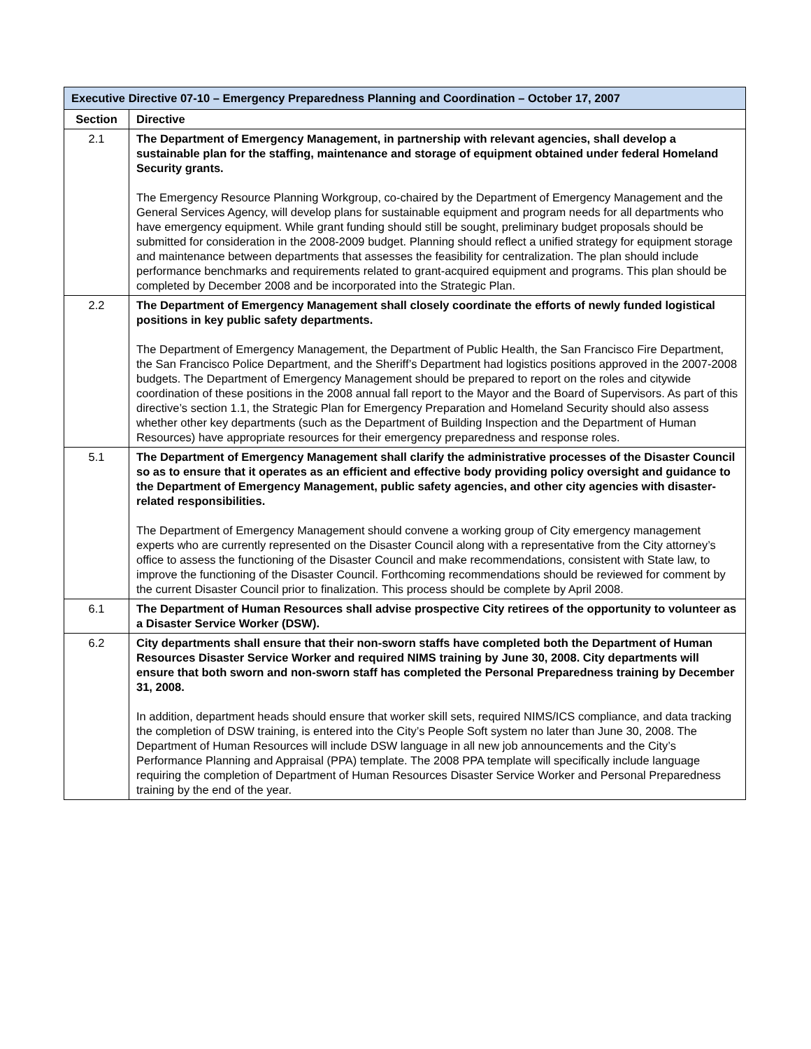| Executive Directive 07-10 – Emergency Preparedness Planning and Coordination – October 17, 2007 | |
| Section | Directive |
| 2.1 | The Department of Emergency Management, in partnership with relevant agencies, shall develop a sustainable plan for the staffing, maintenance and storage of equipment obtained under federal Homeland Security grants. The Emergency Resource Planning Workgroup, co-chaired by the Department of Emergency Management and the General Services Agency, will develop plans for sustainable equipment and program needs for all departments who have emergency equipment. While grant funding should still be sought, preliminary budget proposals should be submitted for consideration in the 2008-2009 budget. Planning should reflect a unified strategy for equipment storage and maintenance between departments that assesses the feasibility for centralization. The plan should include performance benchmarks and requirements related to grant-acquired equipment and programs. This plan should be completed by December 2008 and be incorporated into the Strategic Plan. |
| 2.2 | The Department of Emergency Management shall closely coordinate the efforts of newly funded logistical positions in key public safety departments. The Department of Emergency Management, the Department of Public Health, the San Francisco Fire Department, the San Francisco Police Department, and the Sheriff’s Department had logistics positions approved in the 2007-2008 budgets. The Department of Emergency Management should be prepared to report on the roles and citywide coordination of these positions in the 2008 annual fall report to the Mayor and the Board of Supervisors. As part of this directive’s section 1.1, the Strategic Plan for Emergency Preparation and Homeland Security should also assess whether other key departments (such as the Department of Building Inspection and the Department of Human Resources) have appropriate resources for their emergency preparedness and response roles. |
| 5.1 | The Department of Emergency Management shall clarify the administrative processes of the Disaster Council so as to ensure that it operates as an efficient and effective body providing policy oversight and guidance to the Department of Emergency Management, public safety agencies, and other city agencies with disaster-related responsibilities. The Department of Emergency Management should convene a working group of City emergency management experts who are currently represented on the Disaster Council along with a representative from the City attorney’s office to assess the functioning of the Disaster Council and make recommendations, consistent with State law, to improve the functioning of the Disaster Council. Forthcoming recommendations should be reviewed for comment by the current Disaster Council prior to finalization. This process should be complete by April 2008. |
| 6.1 | The Department of Human Resources shall advise prospective City retirees of the opportunity to volunteer as a Disaster Service Worker (DSW). |
| 6.2 | City departments shall ensure that their non-sworn staffs have completed both the Department of Human Resources Disaster Service Worker and required NIMS training by June 30, 2008. City departments will ensure that both sworn and non-sworn staff has completed the Personal Preparedness training by December 31, 2008. In addition, department heads should ensure that worker skill sets, required NIMS/ICS compliance, and data tracking the completion of DSW training, is entered into the City’s People Soft system no later than June 30, 2008. The Department of Human Resources will include DSW language in all new job announcements and the City’s Performance Planning and Appraisal (PPA) template. The 2008 PPA template will specifically include language requiring the completion of Department of Human Resources Disaster Service Worker and Personal Preparedness training by the end of the year. |